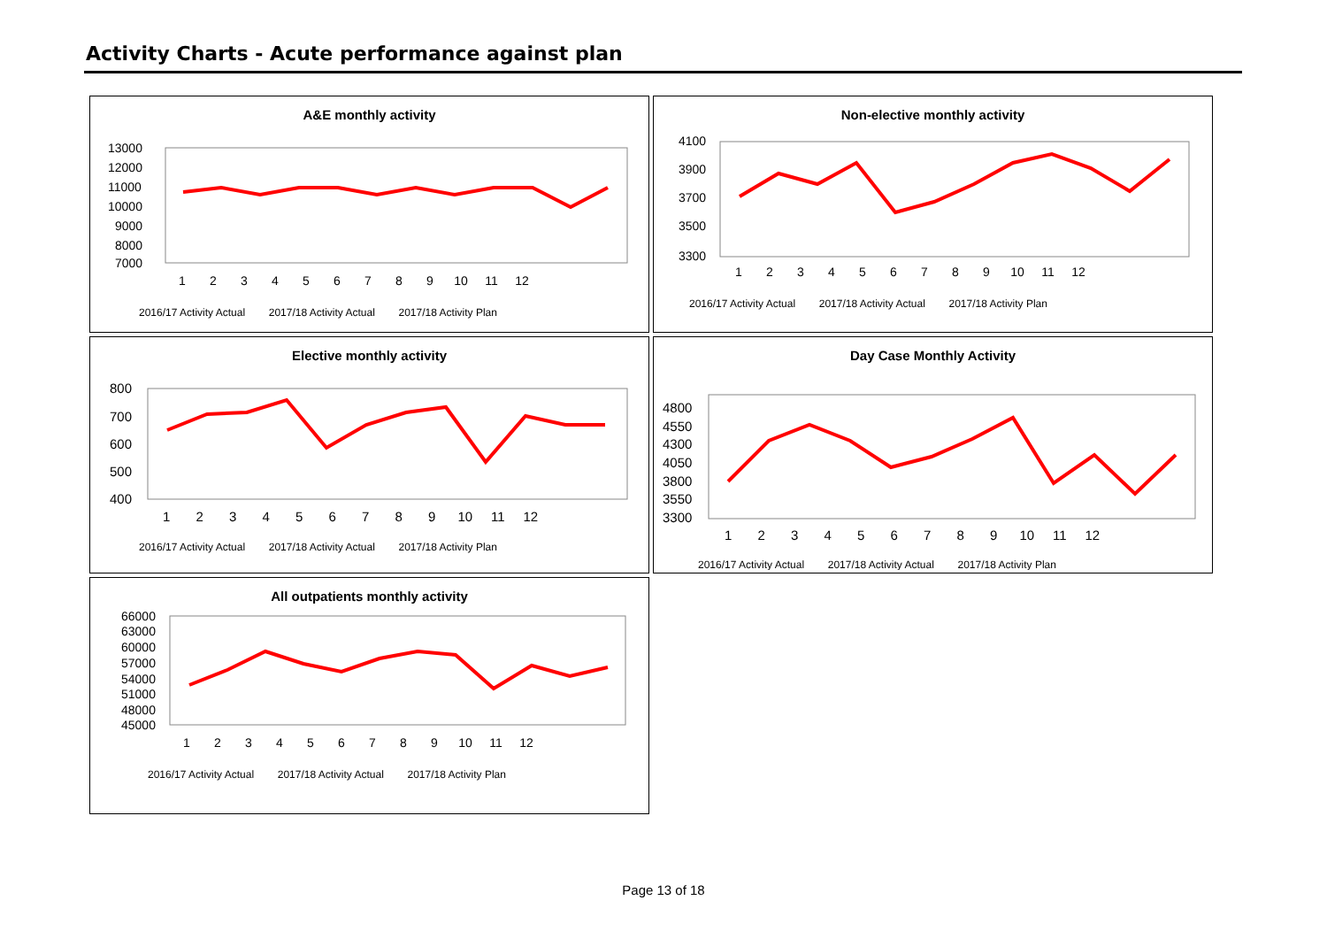Activity Charts - Acute performance against plan
A&E monthly activity
13000
12000
11000
10000
9000
8000
7000
1 2 3 4 5 6 7 8 9 10 11 12
2016/17 Activity Actual 2017/18 Activity Actual 2017/18 Activity Plan
Non-elective monthly activity
4100
3900
3700
3500
3300
1 2 3 4 5 6 7 8 9 10 11 12
2016/17 Activity Actual 2017/18 Activity Actual 2017/18 Activity Plan
Elective monthly activity
800
700
600
500
400
1 2 3 4 5 6 7 8 9 10 11 12
2016/17 Activity Actual 2017/18 Activity Actual 2017/18 Activity Plan
Day Case Monthly Activity
4800
4550
4300
4050
3800
3550
3300
1 2 3 4 5 6 7 8 9 10 11 12
2016/17 Activity Actual 2017/18 Activity Actual 2017/18 Activity Plan
All outpatients monthly activity
66000
63000
60000
57000
54000
51000
48000
45000
1 2 3 4 5 6 7 8 9 10 11 12
2016/17 Activity Actual 2017/18 Activity Actual 2017/18 Activity Plan
Page 13 of 18